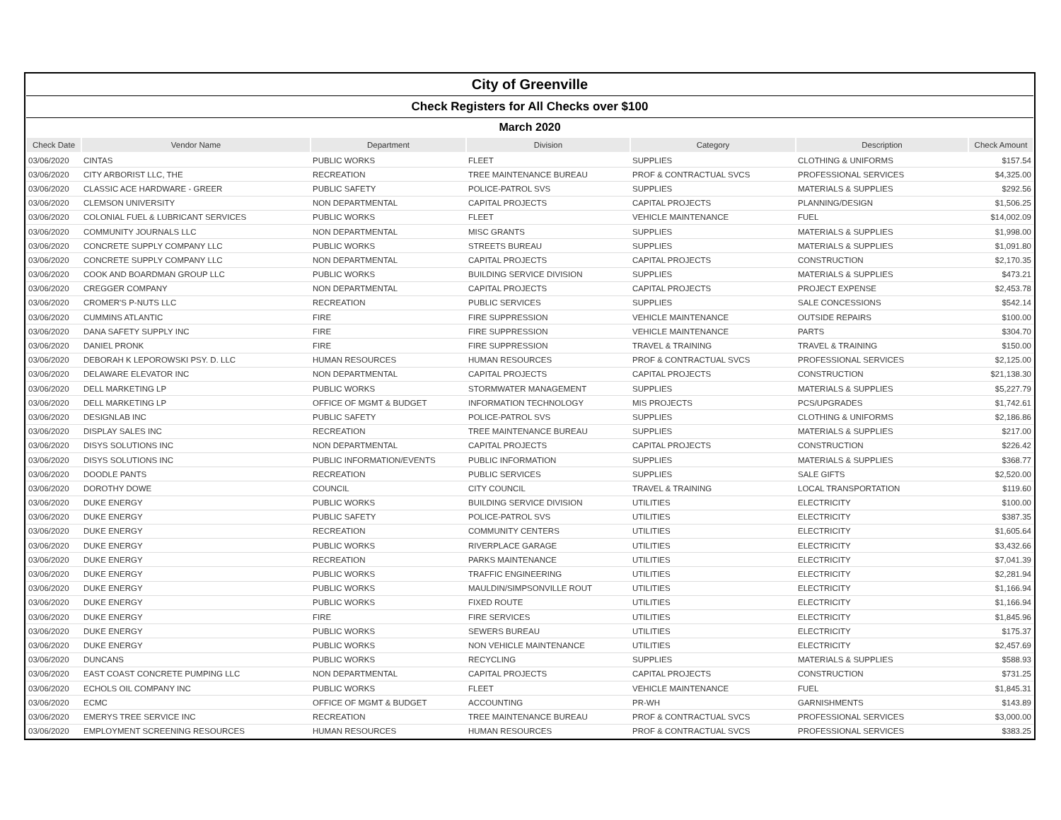| City of Greenville | | | | | | |
| Check Registers for All Checks over $100 | | | | | | |
| March 2020 | | | | | | |
| Check Date | Vendor Name | Department | Division | Category | Description | Check Amount |
| 03/06/2020 | CINTAS | PUBLIC WORKS | FLEET | SUPPLIES | CLOTHING & UNIFORMS | $157.54 |
| 03/06/2020 | CITY ARBORIST LLC, THE | RECREATION | TREE MAINTENANCE BUREAU | PROF & CONTRACTUAL SVCS | PROFESSIONAL SERVICES | $4,325.00 |
| 03/06/2020 | CLASSIC ACE HARDWARE - GREER | PUBLIC SAFETY | POLICE-PATROL SVS | SUPPLIES | MATERIALS & SUPPLIES | $292.56 |
| 03/06/2020 | CLEMSON UNIVERSITY | NON DEPARTMENTAL | CAPITAL PROJECTS | CAPITAL PROJECTS | PLANNING/DESIGN | $1,506.25 |
| 03/06/2020 | COLONIAL FUEL & LUBRICANT SERVICES | PUBLIC WORKS | FLEET | VEHICLE MAINTENANCE | FUEL | $14,002.09 |
| 03/06/2020 | COMMUNITY JOURNALS LLC | NON DEPARTMENTAL | MISC GRANTS | SUPPLIES | MATERIALS & SUPPLIES | $1,998.00 |
| 03/06/2020 | CONCRETE SUPPLY COMPANY LLC | PUBLIC WORKS | STREETS BUREAU | SUPPLIES | MATERIALS & SUPPLIES | $1,091.80 |
| 03/06/2020 | CONCRETE SUPPLY COMPANY LLC | NON DEPARTMENTAL | CAPITAL PROJECTS | CAPITAL PROJECTS | CONSTRUCTION | $2,170.35 |
| 03/06/2020 | COOK AND BOARDMAN GROUP LLC | PUBLIC WORKS | BUILDING SERVICE DIVISION | SUPPLIES | MATERIALS & SUPPLIES | $473.21 |
| 03/06/2020 | CREGGER COMPANY | NON DEPARTMENTAL | CAPITAL PROJECTS | CAPITAL PROJECTS | PROJECT EXPENSE | $2,453.78 |
| 03/06/2020 | CROMER'S P-NUTS LLC | RECREATION | PUBLIC SERVICES | SUPPLIES | SALE CONCESSIONS | $542.14 |
| 03/06/2020 | CUMMINS ATLANTIC | FIRE | FIRE SUPPRESSION | VEHICLE MAINTENANCE | OUTSIDE REPAIRS | $100.00 |
| 03/06/2020 | DANA SAFETY SUPPLY INC | FIRE | FIRE SUPPRESSION | VEHICLE MAINTENANCE | PARTS | $304.70 |
| 03/06/2020 | DANIEL PRONK | FIRE | FIRE SUPPRESSION | TRAVEL & TRAINING | TRAVEL & TRAINING | $150.00 |
| 03/06/2020 | DEBORAH K LEPOROWSKI PSY. D. LLC | HUMAN RESOURCES | HUMAN RESOURCES | PROF & CONTRACTUAL SVCS | PROFESSIONAL SERVICES | $2,125.00 |
| 03/06/2020 | DELAWARE ELEVATOR INC | NON DEPARTMENTAL | CAPITAL PROJECTS | CAPITAL PROJECTS | CONSTRUCTION | $21,138.30 |
| 03/06/2020 | DELL MARKETING LP | PUBLIC WORKS | STORMWATER MANAGEMENT | SUPPLIES | MATERIALS & SUPPLIES | $5,227.79 |
| 03/06/2020 | DELL MARKETING LP | OFFICE OF MGMT & BUDGET | INFORMATION TECHNOLOGY | MIS PROJECTS | PCS/UPGRADES | $1,742.61 |
| 03/06/2020 | DESIGNLAB INC | PUBLIC SAFETY | POLICE-PATROL SVS | SUPPLIES | CLOTHING & UNIFORMS | $2,186.86 |
| 03/06/2020 | DISPLAY SALES INC | RECREATION | TREE MAINTENANCE BUREAU | SUPPLIES | MATERIALS & SUPPLIES | $217.00 |
| 03/06/2020 | DISYS SOLUTIONS INC | NON DEPARTMENTAL | CAPITAL PROJECTS | CAPITAL PROJECTS | CONSTRUCTION | $226.42 |
| 03/06/2020 | DISYS SOLUTIONS INC | PUBLIC INFORMATION/EVENTS | PUBLIC INFORMATION | SUPPLIES | MATERIALS & SUPPLIES | $368.77 |
| 03/06/2020 | DOODLE PANTS | RECREATION | PUBLIC SERVICES | SUPPLIES | SALE GIFTS | $2,520.00 |
| 03/06/2020 | DOROTHY DOWE | COUNCIL | CITY COUNCIL | TRAVEL & TRAINING | LOCAL TRANSPORTATION | $119.60 |
| 03/06/2020 | DUKE ENERGY | PUBLIC WORKS | BUILDING SERVICE DIVISION | UTILITIES | ELECTRICITY | $100.00 |
| 03/06/2020 | DUKE ENERGY | PUBLIC SAFETY | POLICE-PATROL SVS | UTILITIES | ELECTRICITY | $387.35 |
| 03/06/2020 | DUKE ENERGY | RECREATION | COMMUNITY CENTERS | UTILITIES | ELECTRICITY | $1,605.64 |
| 03/06/2020 | DUKE ENERGY | PUBLIC WORKS | RIVERPLACE GARAGE | UTILITIES | ELECTRICITY | $3,432.66 |
| 03/06/2020 | DUKE ENERGY | RECREATION | PARKS MAINTENANCE | UTILITIES | ELECTRICITY | $7,041.39 |
| 03/06/2020 | DUKE ENERGY | PUBLIC WORKS | TRAFFIC ENGINEERING | UTILITIES | ELECTRICITY | $2,281.94 |
| 03/06/2020 | DUKE ENERGY | PUBLIC WORKS | MAULDIN/SIMPSONVILLE ROUT | UTILITIES | ELECTRICITY | $1,166.94 |
| 03/06/2020 | DUKE ENERGY | PUBLIC WORKS | FIXED ROUTE | UTILITIES | ELECTRICITY | $1,166.94 |
| 03/06/2020 | DUKE ENERGY | FIRE | FIRE SERVICES | UTILITIES | ELECTRICITY | $1,845.96 |
| 03/06/2020 | DUKE ENERGY | PUBLIC WORKS | SEWERS BUREAU | UTILITIES | ELECTRICITY | $175.37 |
| 03/06/2020 | DUKE ENERGY | PUBLIC WORKS | NON VEHICLE MAINTENANCE | UTILITIES | ELECTRICITY | $2,457.69 |
| 03/06/2020 | DUNCANS | PUBLIC WORKS | RECYCLING | SUPPLIES | MATERIALS & SUPPLIES | $588.93 |
| 03/06/2020 | EAST COAST CONCRETE PUMPING LLC | NON DEPARTMENTAL | CAPITAL PROJECTS | CAPITAL PROJECTS | CONSTRUCTION | $731.25 |
| 03/06/2020 | ECHOLS OIL COMPANY INC | PUBLIC WORKS | FLEET | VEHICLE MAINTENANCE | FUEL | $1,845.31 |
| 03/06/2020 | ECMC | OFFICE OF MGMT & BUDGET | ACCOUNTING | PR-WH | GARNISHMENTS | $143.89 |
| 03/06/2020 | EMERYS TREE SERVICE INC | RECREATION | TREE MAINTENANCE BUREAU | PROF & CONTRACTUAL SVCS | PROFESSIONAL SERVICES | $3,000.00 |
| 03/06/2020 | EMPLOYMENT SCREENING RESOURCES | HUMAN RESOURCES | HUMAN RESOURCES | PROF & CONTRACTUAL SVCS | PROFESSIONAL SERVICES | $383.25 |